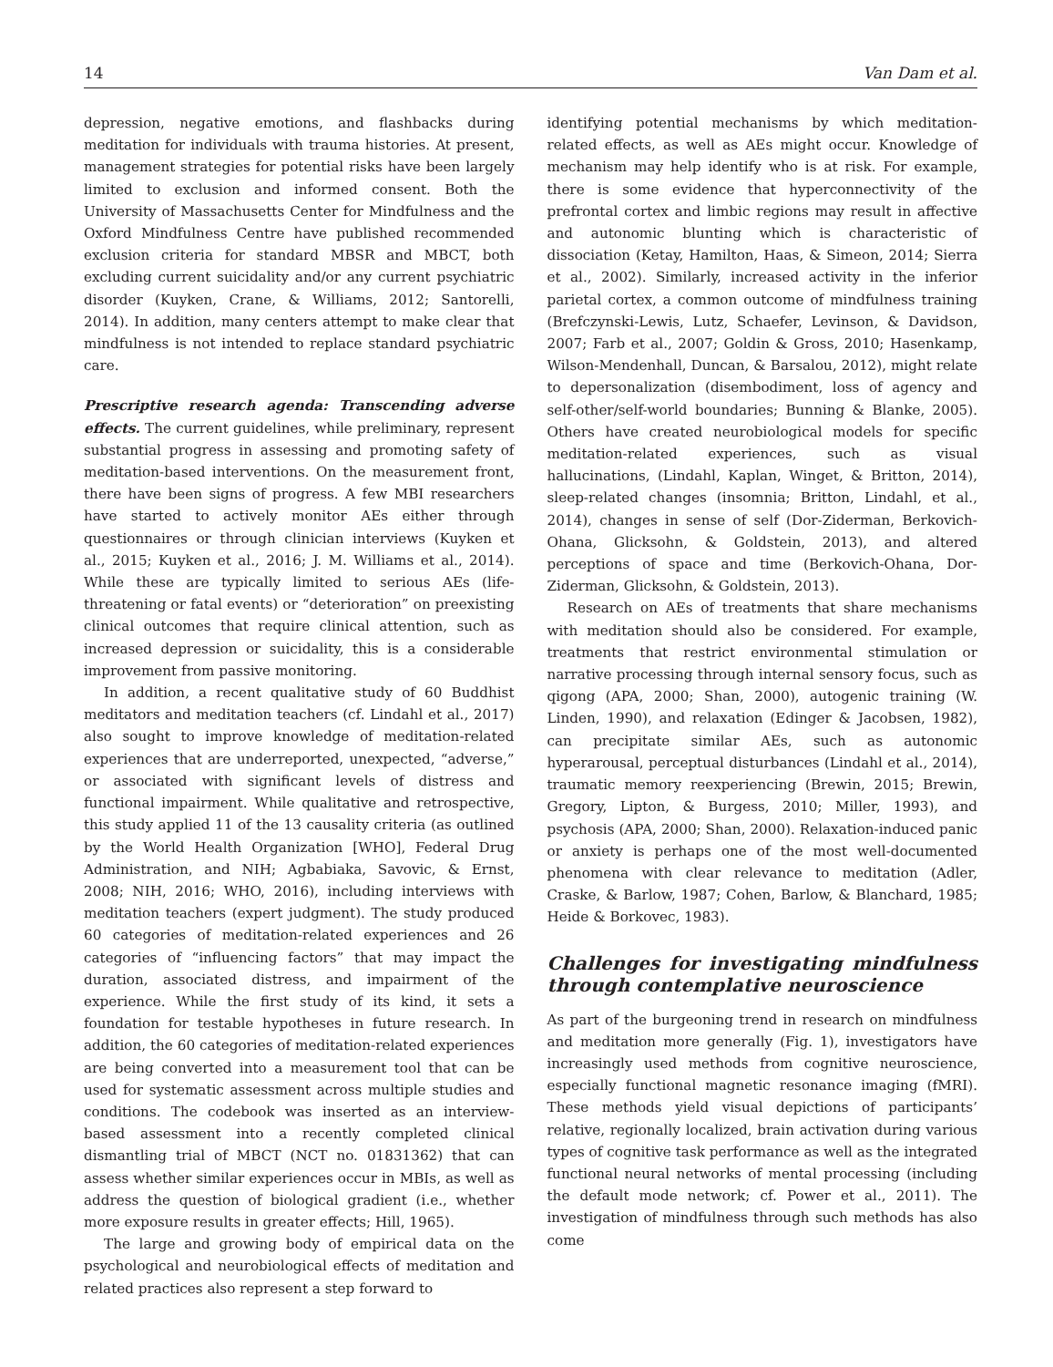14 Van Dam et al.
depression, negative emotions, and flashbacks during meditation for individuals with trauma histories. At present, management strategies for potential risks have been largely limited to exclusion and informed consent. Both the University of Massachusetts Center for Mindfulness and the Oxford Mindfulness Centre have published recommended exclusion criteria for standard MBSR and MBCT, both excluding current suicidality and/or any current psychiatric disorder (Kuyken, Crane, & Williams, 2012; Santorelli, 2014). In addition, many centers attempt to make clear that mindfulness is not intended to replace standard psychiatric care.
Prescriptive research agenda: Transcending adverse effects. The current guidelines, while preliminary, represent substantial progress in assessing and promoting safety of meditation-based interventions. On the measurement front, there have been signs of progress. A few MBI researchers have started to actively monitor AEs either through questionnaires or through clinician interviews (Kuyken et al., 2015; Kuyken et al., 2016; J. M. Williams et al., 2014). While these are typically limited to serious AEs (life-threatening or fatal events) or “deterioration” on preexisting clinical outcomes that require clinical attention, such as increased depression or suicidality, this is a considerable improvement from passive monitoring.
In addition, a recent qualitative study of 60 Buddhist meditators and meditation teachers (cf. Lindahl et al., 2017) also sought to improve knowledge of meditation-related experiences that are underreported, unexpected, “adverse,” or associated with significant levels of distress and functional impairment. While qualitative and retrospective, this study applied 11 of the 13 causality criteria (as outlined by the World Health Organization [WHO], Federal Drug Administration, and NIH; Agbabiaka, Savovic, & Ernst, 2008; NIH, 2016; WHO, 2016), including interviews with meditation teachers (expert judgment). The study produced 60 categories of meditation-related experiences and 26 categories of “influencing factors” that may impact the duration, associated distress, and impairment of the experience. While the first study of its kind, it sets a foundation for testable hypotheses in future research. In addition, the 60 categories of meditation-related experiences are being converted into a measurement tool that can be used for systematic assessment across multiple studies and conditions. The codebook was inserted as an interview-based assessment into a recently completed clinical dismantling trial of MBCT (NCT no. 01831362) that can assess whether similar experiences occur in MBIs, as well as address the question of biological gradient (i.e., whether more exposure results in greater effects; Hill, 1965).
The large and growing body of empirical data on the psychological and neurobiological effects of meditation and related practices also represent a step forward to
identifying potential mechanisms by which meditation-related effects, as well as AEs might occur. Knowledge of mechanism may help identify who is at risk. For example, there is some evidence that hyperconnectivity of the prefrontal cortex and limbic regions may result in affective and autonomic blunting which is characteristic of dissociation (Ketay, Hamilton, Haas, & Simeon, 2014; Sierra et al., 2002). Similarly, increased activity in the inferior parietal cortex, a common outcome of mindfulness training (Brefczynski-Lewis, Lutz, Schaefer, Levinson, & Davidson, 2007; Farb et al., 2007; Goldin & Gross, 2010; Hasenkamp, Wilson-Mendenhall, Duncan, & Barsalou, 2012), might relate to depersonalization (disembodiment, loss of agency and self-other/self-world boundaries; Bunning & Blanke, 2005). Others have created neurobiological models for specific meditation-related experiences, such as visual hallucinations, (Lindahl, Kaplan, Winget, & Britton, 2014), sleep-related changes (insomnia; Britton, Lindahl, et al., 2014), changes in sense of self (Dor-Ziderman, Berkovich-Ohana, Glicksohn, & Goldstein, 2013), and altered perceptions of space and time (Berkovich-Ohana, Dor-Ziderman, Glicksohn, & Goldstein, 2013).
Research on AEs of treatments that share mechanisms with meditation should also be considered. For example, treatments that restrict environmental stimulation or narrative processing through internal sensory focus, such as qigong (APA, 2000; Shan, 2000), autogenic training (W. Linden, 1990), and relaxation (Edinger & Jacobsen, 1982), can precipitate similar AEs, such as autonomic hyperarousal, perceptual disturbances (Lindahl et al., 2014), traumatic memory reexperiencing (Brewin, 2015; Brewin, Gregory, Lipton, & Burgess, 2010; Miller, 1993), and psychosis (APA, 2000; Shan, 2000). Relaxation-induced panic or anxiety is perhaps one of the most well-documented phenomena with clear relevance to meditation (Adler, Craske, & Barlow, 1987; Cohen, Barlow, & Blanchard, 1985; Heide & Borkovec, 1983).
Challenges for investigating mindfulness through contemplative neuroscience
As part of the burgeoning trend in research on mindfulness and meditation more generally (Fig. 1), investigators have increasingly used methods from cognitive neuroscience, especially functional magnetic resonance imaging (fMRI). These methods yield visual depictions of participants’ relative, regionally localized, brain activation during various types of cognitive task performance as well as the integrated functional neural networks of mental processing (including the default mode network; cf. Power et al., 2011). The investigation of mindfulness through such methods has also come